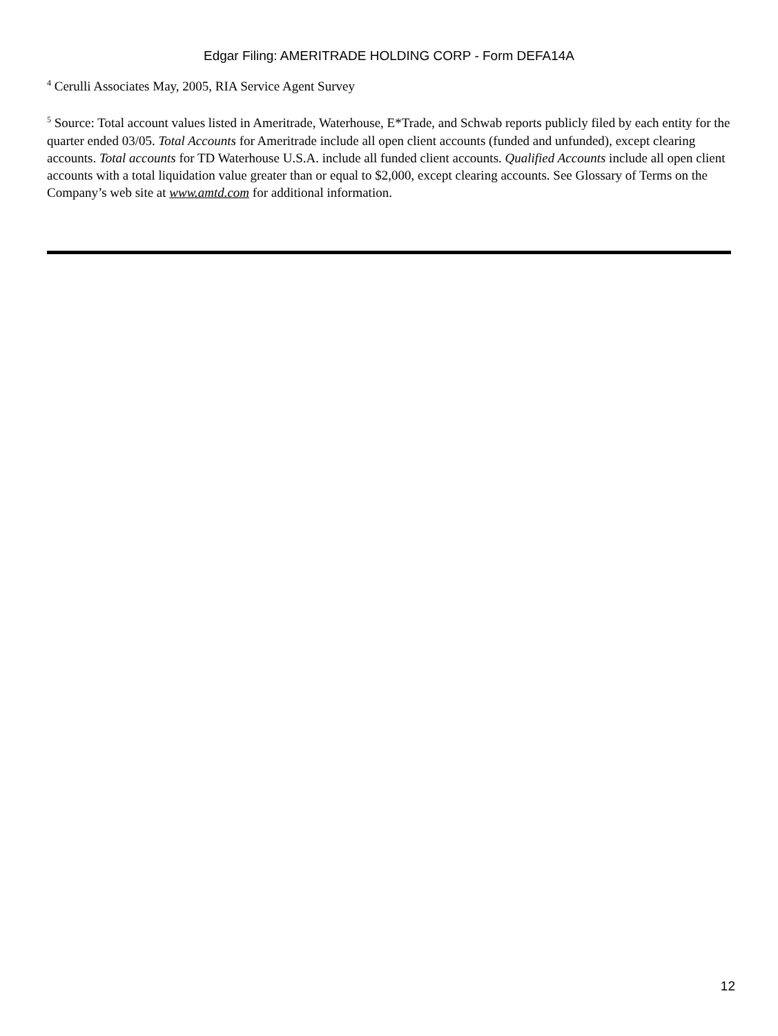Edgar Filing: AMERITRADE HOLDING CORP - Form DEFA14A
<sup>4</sup> Cerulli Associates May, 2005, RIA Service Agent Survey
<sup>5</sup> Source: Total account values listed in Ameritrade, Waterhouse, E*Trade, and Schwab reports publicly filed by each entity for the quarter ended 03/05. Total Accounts for Ameritrade include all open client accounts (funded and unfunded), except clearing accounts. Total accounts for TD Waterhouse U.S.A. include all funded client accounts. Qualified Accounts include all open client accounts with a total liquidation value greater than or equal to $2,000, except clearing accounts. See Glossary of Terms on the Company’s web site at www.amtd.com for additional information.
12